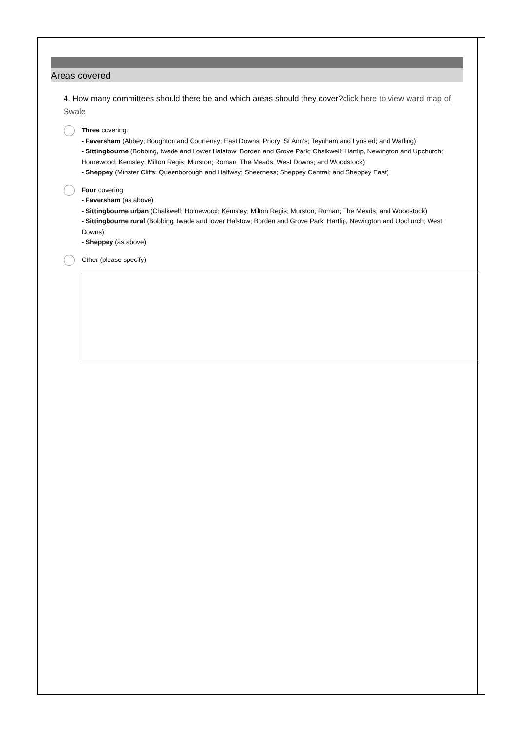Areas covered
4. How many committees should there be and which areas should they cover?click here to view ward map of Swale
Three covering:
- Faversham (Abbey; Boughton and Courtenay; East Downs; Priory; St Ann’s; Teynham and Lynsted; and Watling)
- Sittingbourne (Bobbing, Iwade and Lower Halstow; Borden and Grove Park; Chalkwell; Hartlip, Newington and Upchurch; Homewood; Kemsley; Milton Regis; Murston; Roman; The Meads; West Downs; and Woodstock)
- Sheppey (Minster Cliffs; Queenborough and Halfway; Sheerness; Sheppey Central; and Sheppey East)
Four covering
- Faversham (as above)
- Sittingbourne urban (Chalkwell; Homewood; Kemsley; Milton Regis; Murston; Roman; The Meads; and Woodstock)
- Sittingbourne rural (Bobbing, Iwade and lower Halstow; Borden and Grove Park; Hartlip, Newington and Upchurch; West Downs)
- Sheppey (as above)
Other (please specify)